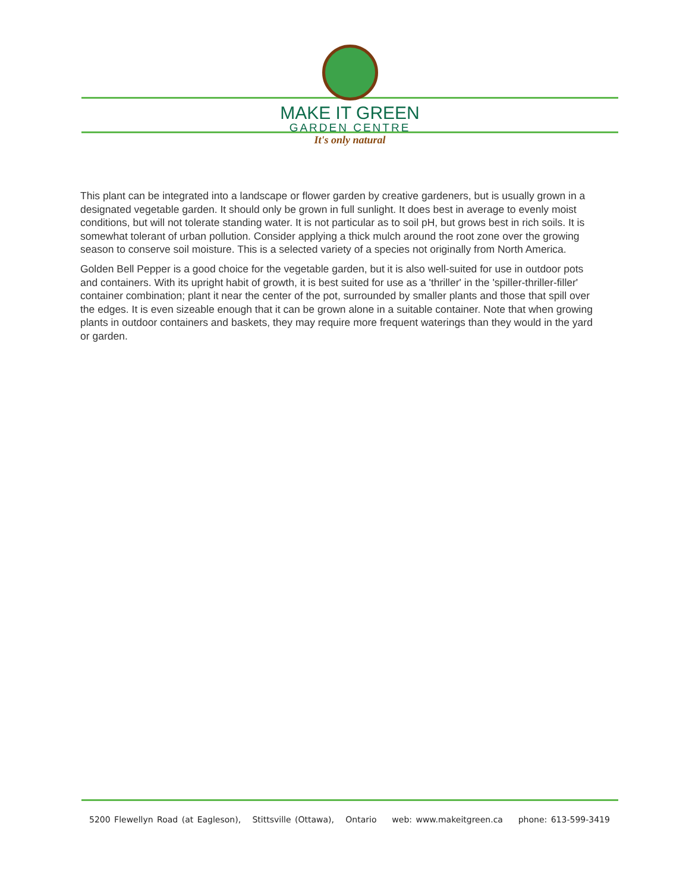MAKE IT GREEN
GARDEN CENTRE
It's only natural
This plant can be integrated into a landscape or flower garden by creative gardeners, but is usually grown in a designated vegetable garden. It should only be grown in full sunlight. It does best in average to evenly moist conditions, but will not tolerate standing water. It is not particular as to soil pH, but grows best in rich soils. It is somewhat tolerant of urban pollution. Consider applying a thick mulch around the root zone over the growing season to conserve soil moisture. This is a selected variety of a species not originally from North America.
Golden Bell Pepper is a good choice for the vegetable garden, but it is also well-suited for use in outdoor pots and containers. With its upright habit of growth, it is best suited for use as a 'thriller' in the 'spiller-thriller-filler' container combination; plant it near the center of the pot, surrounded by smaller plants and those that spill over the edges. It is even sizeable enough that it can be grown alone in a suitable container. Note that when growing plants in outdoor containers and baskets, they may require more frequent waterings than they would in the yard or garden.
5200 Flewellyn Road (at Eagleson), Stittsville (Ottawa), Ontario web: www.makeitgreen.ca phone: 613-599-3419